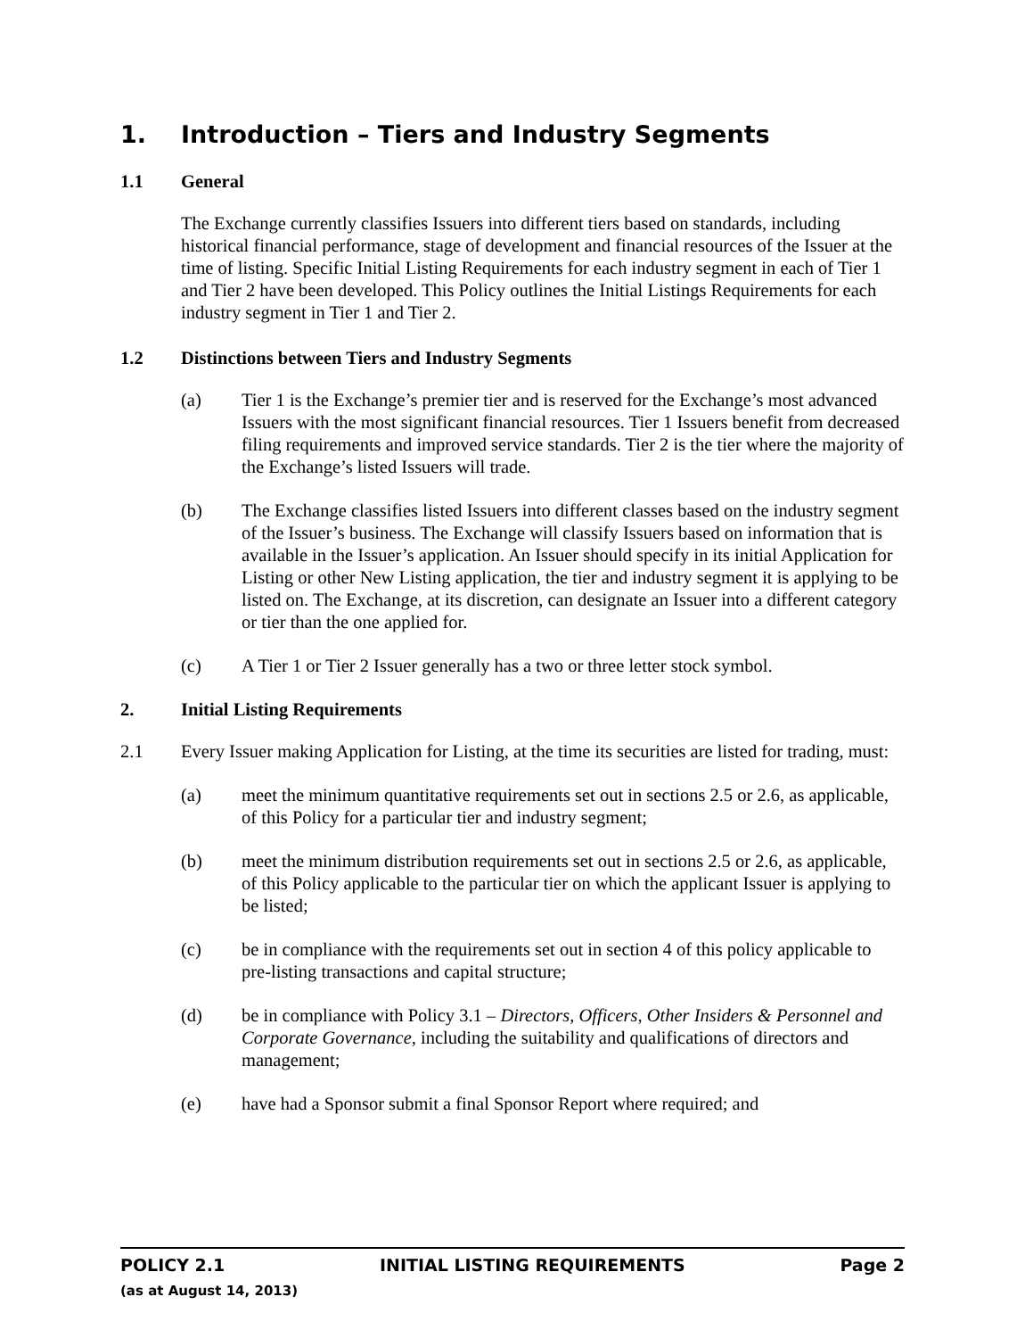1. Introduction – Tiers and Industry Segments
1.1 General
The Exchange currently classifies Issuers into different tiers based on standards, including historical financial performance, stage of development and financial resources of the Issuer at the time of listing. Specific Initial Listing Requirements for each industry segment in each of Tier 1 and Tier 2 have been developed. This Policy outlines the Initial Listings Requirements for each industry segment in Tier 1 and Tier 2.
1.2 Distinctions between Tiers and Industry Segments
(a) Tier 1 is the Exchange’s premier tier and is reserved for the Exchange’s most advanced Issuers with the most significant financial resources. Tier 1 Issuers benefit from decreased filing requirements and improved service standards. Tier 2 is the tier where the majority of the Exchange’s listed Issuers will trade.
(b) The Exchange classifies listed Issuers into different classes based on the industry segment of the Issuer’s business. The Exchange will classify Issuers based on information that is available in the Issuer’s application. An Issuer should specify in its initial Application for Listing or other New Listing application, the tier and industry segment it is applying to be listed on. The Exchange, at its discretion, can designate an Issuer into a different category or tier than the one applied for.
(c) A Tier 1 or Tier 2 Issuer generally has a two or three letter stock symbol.
2. Initial Listing Requirements
2.1 Every Issuer making Application for Listing, at the time its securities are listed for trading, must:
(a) meet the minimum quantitative requirements set out in sections 2.5 or 2.6, as applicable, of this Policy for a particular tier and industry segment;
(b) meet the minimum distribution requirements set out in sections 2.5 or 2.6, as applicable, of this Policy applicable to the particular tier on which the applicant Issuer is applying to be listed;
(c) be in compliance with the requirements set out in section 4 of this policy applicable to pre-listing transactions and capital structure;
(d) be in compliance with Policy 3.1 – Directors, Officers, Other Insiders & Personnel and Corporate Governance, including the suitability and qualifications of directors and management;
(e) have had a Sponsor submit a final Sponsor Report where required; and
POLICY 2.1 INITIAL LISTING REQUIREMENTS Page 2
(as at August 14, 2013)